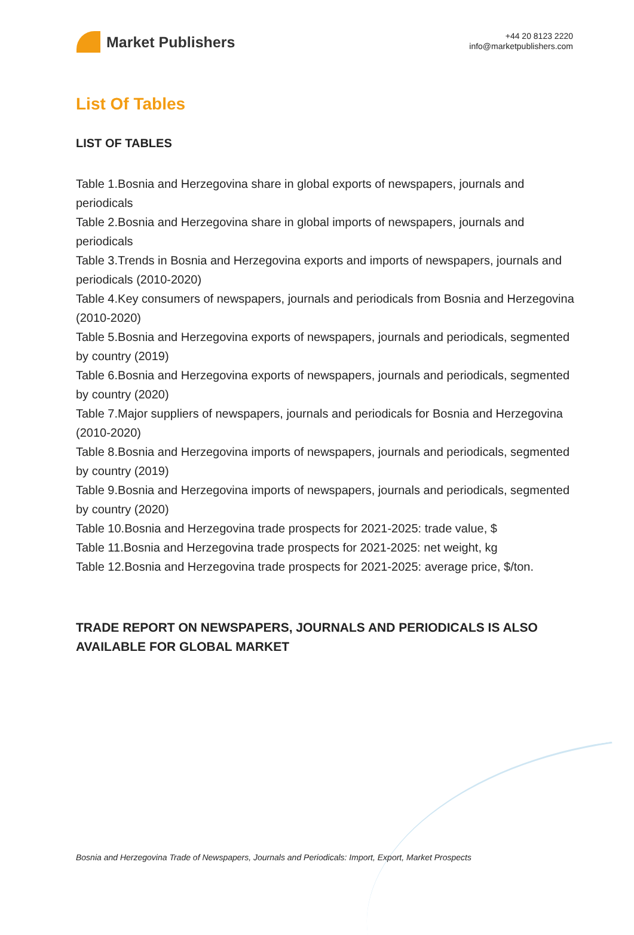Market Publishers
+44 20 8123 2220
info@marketpublishers.com
List Of Tables
LIST OF TABLES
Table 1.Bosnia and Herzegovina share in global exports of newspapers, journals and periodicals
Table 2.Bosnia and Herzegovina share in global imports of newspapers, journals and periodicals
Table 3.Trends in Bosnia and Herzegovina exports and imports of newspapers, journals and periodicals (2010-2020)
Table 4.Key consumers of newspapers, journals and periodicals from Bosnia and Herzegovina (2010-2020)
Table 5.Bosnia and Herzegovina exports of newspapers, journals and periodicals, segmented by country (2019)
Table 6.Bosnia and Herzegovina exports of newspapers, journals and periodicals, segmented by country (2020)
Table 7.Major suppliers of newspapers, journals and periodicals for Bosnia and Herzegovina (2010-2020)
Table 8.Bosnia and Herzegovina imports of newspapers, journals and periodicals, segmented by country (2019)
Table 9.Bosnia and Herzegovina imports of newspapers, journals and periodicals, segmented by country (2020)
Table 10.Bosnia and Herzegovina trade prospects for 2021-2025: trade value, $
Table 11.Bosnia and Herzegovina trade prospects for 2021-2025: net weight, kg
Table 12.Bosnia and Herzegovina trade prospects for 2021-2025: average price, $/ton.
TRADE REPORT ON NEWSPAPERS, JOURNALS AND PERIODICALS IS ALSO AVAILABLE FOR GLOBAL MARKET
Bosnia and Herzegovina Trade of Newspapers, Journals and Periodicals: Import, Export, Market Prospects